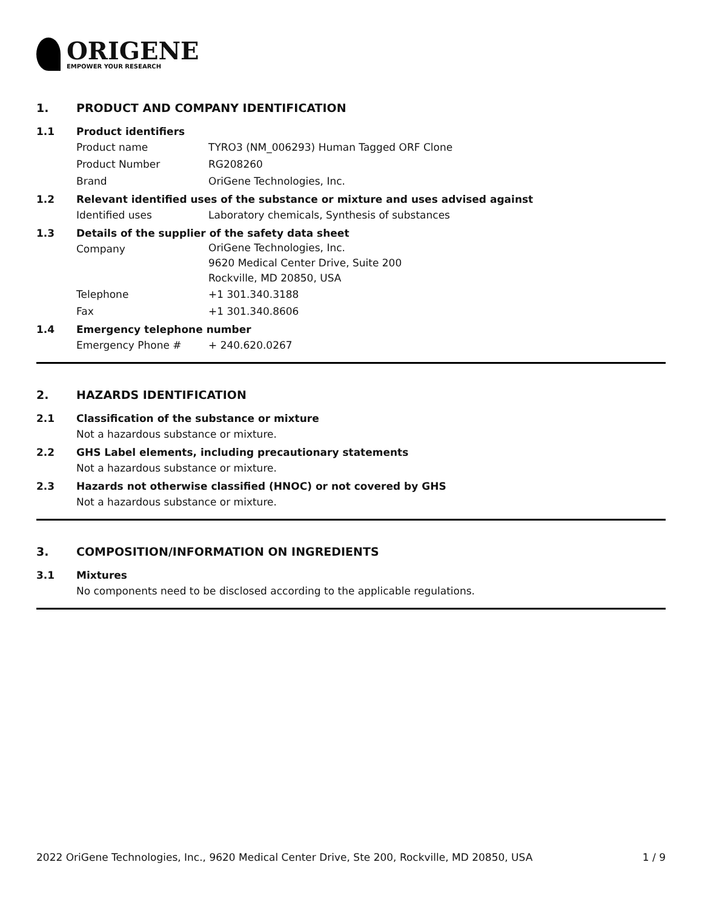ORIGENE
EMPOWER YOUR RESEARCH
1. PRODUCT AND COMPANY IDENTIFICATION
1.1 Product identifiers
Product name TYRO3 (NM_006293) Human Tagged ORF Clone
Product Number RG208260
Brand OriGene Technologies, Inc.
1.2 Relevant identified uses of the substance or mixture and uses advised against
Identified uses Laboratory chemicals, Synthesis of substances
1.3 Details of the supplier of the safety data sheet
Company
OriGene Technologies, Inc.
9620 Medical Center Drive, Suite 200
Rockville, MD 20850, USA
Telephone +1 301.340.3188
Fax +1 301.340.8606
1.4 Emergency telephone number
Emergency Phone # + 240.620.0267
2. HAZARDS IDENTIFICATION
2.1 Classification of the substance or mixture
Not a hazardous substance or mixture.
2.2 GHS Label elements, including precautionary statements
Not a hazardous substance or mixture.
2.3 Hazards not otherwise classified (HNOC) or not covered by GHS
Not a hazardous substance or mixture.
3. COMPOSITION/INFORMATION ON INGREDIENTS
3.1 Mixtures
No components need to be disclosed according to the applicable regulations.
2022 OriGene Technologies, Inc., 9620 Medical Center Drive, Ste 200, Rockville, MD 20850, USA 1 / 9